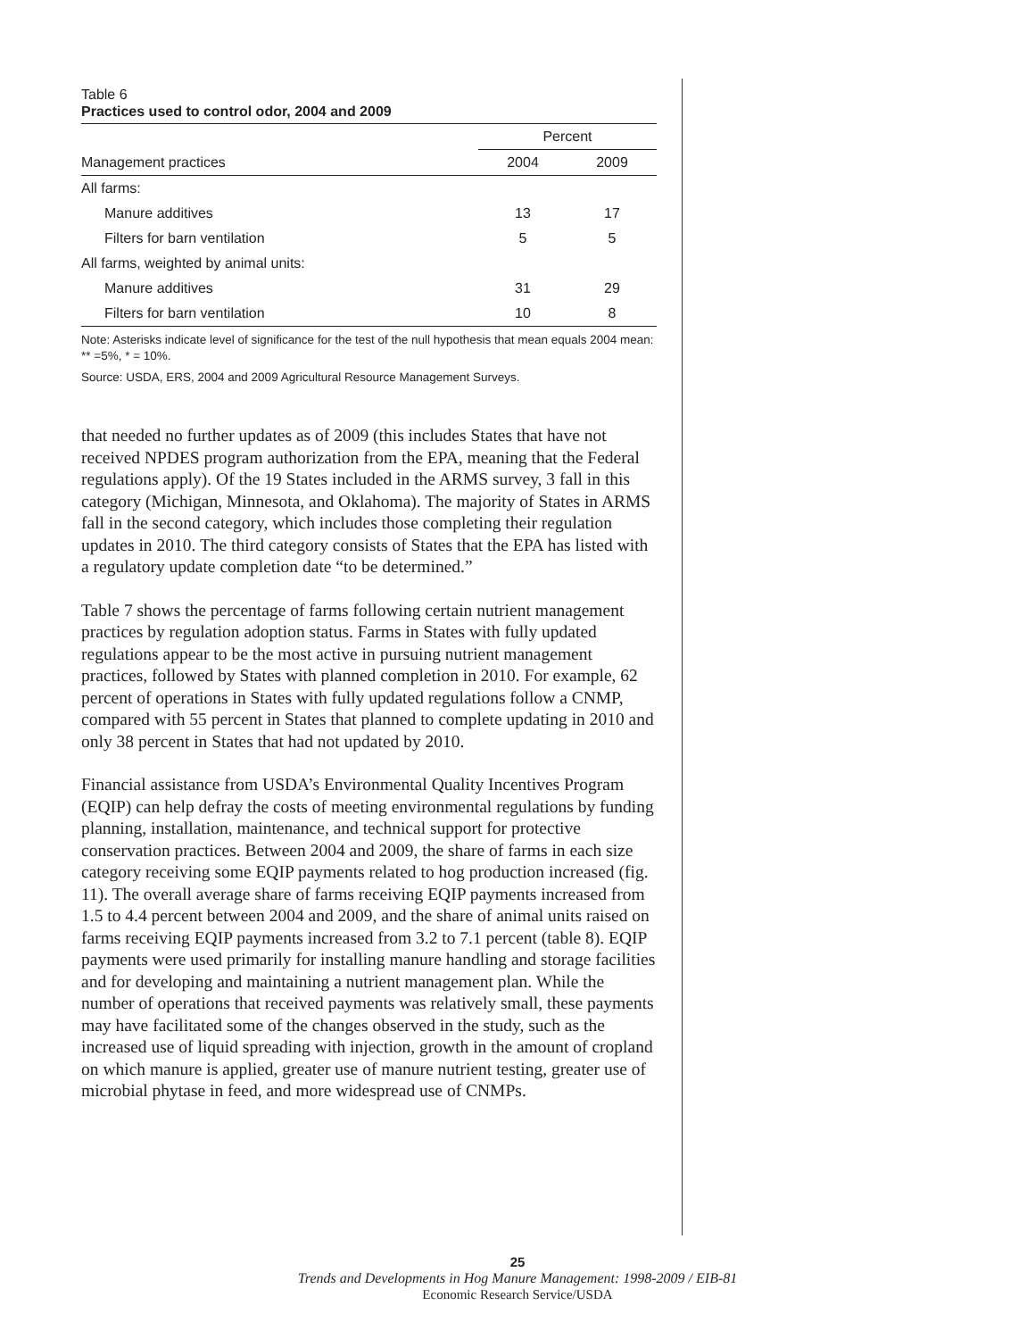Table 6
Practices used to control odor, 2004 and 2009
| | Percent | |
| --- | --- | --- |
| Management practices | 2004 | 2009 |
| All farms: | | |
| Manure additives | 13 | 17 |
| Filters for barn ventilation | 5 | 5 |
| All farms, weighted by animal units: | | |
| Manure additives | 31 | 29 |
| Filters for barn ventilation | 10 | 8 |
Note: Asterisks indicate level of significance for the test of the null hypothesis that mean equals 2004 mean: ** =5%, * = 10%.
Source: USDA, ERS, 2004 and 2009 Agricultural Resource Management Surveys.
that needed no further updates as of 2009 (this includes States that have not received NPDES program authorization from the EPA, meaning that the Federal regulations apply). Of the 19 States included in the ARMS survey, 3 fall in this category (Michigan, Minnesota, and Oklahoma). The majority of States in ARMS fall in the second category, which includes those completing their regulation updates in 2010. The third category consists of States that the EPA has listed with a regulatory update completion date “to be determined.”
Table 7 shows the percentage of farms following certain nutrient management practices by regulation adoption status. Farms in States with fully updated regulations appear to be the most active in pursuing nutrient management practices, followed by States with planned completion in 2010. For example, 62 percent of operations in States with fully updated regulations follow a CNMP, compared with 55 percent in States that planned to complete updating in 2010 and only 38 percent in States that had not updated by 2010.
Financial assistance from USDA’s Environmental Quality Incentives Program (EQIP) can help defray the costs of meeting environmental regulations by funding planning, installation, maintenance, and technical support for protective conservation practices. Between 2004 and 2009, the share of farms in each size category receiving some EQIP payments related to hog production increased (fig. 11). The overall average share of farms receiving EQIP payments increased from 1.5 to 4.4 percent between 2004 and 2009, and the share of animal units raised on farms receiving EQIP payments increased from 3.2 to 7.1 percent (table 8). EQIP payments were used primarily for installing manure handling and storage facilities and for developing and maintaining a nutrient management plan. While the number of operations that received payments was relatively small, these payments may have facilitated some of the changes observed in the study, such as the increased use of liquid spreading with injection, growth in the amount of cropland on which manure is applied, greater use of manure nutrient testing, greater use of microbial phytase in feed, and more widespread use of CNMPs.
25
Trends and Developments in Hog Manure Management: 1998-2009 / EIB-81
Economic Research Service/USDA